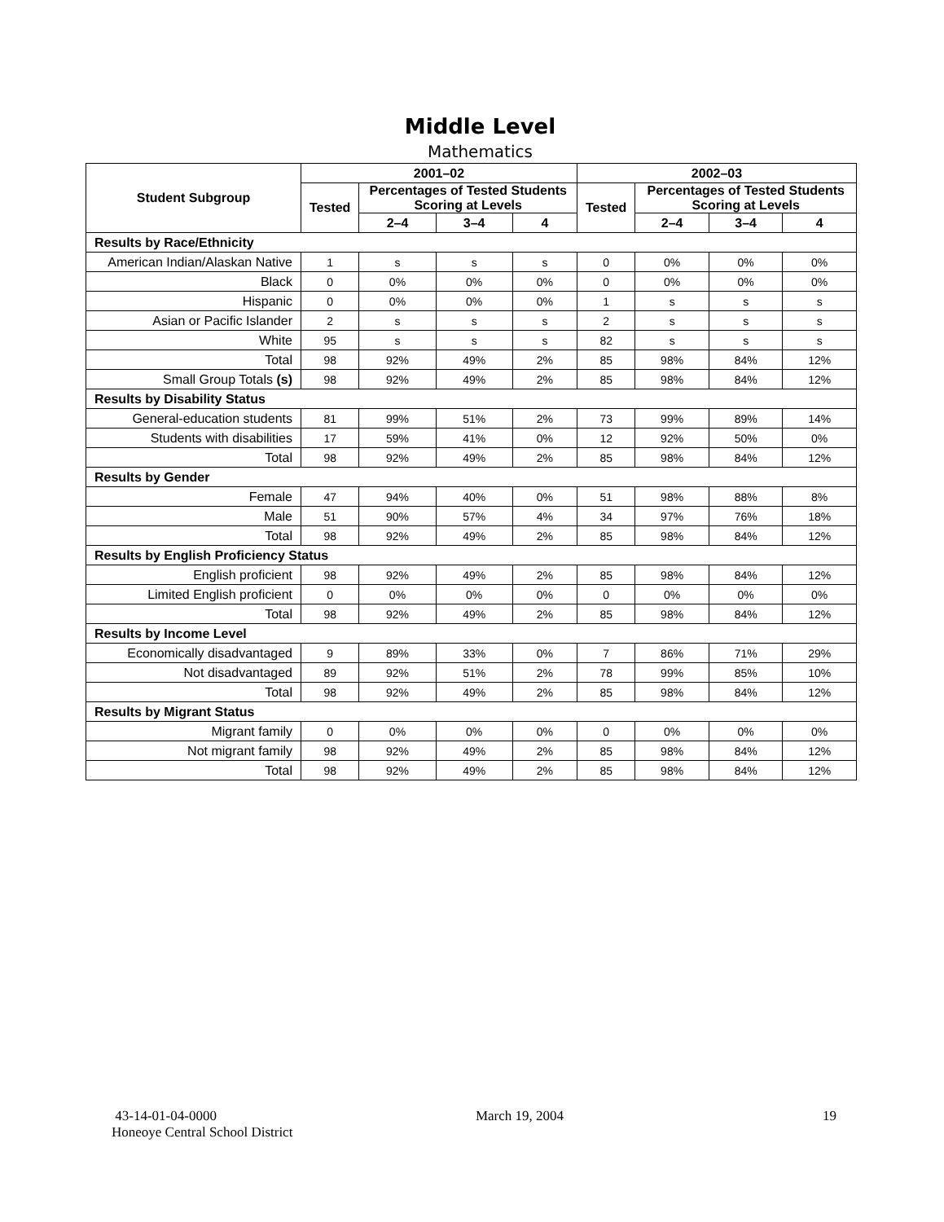Middle Level
Mathematics
| Student Subgroup | 2001–02 | | | | 2002–03 | | | |
| --- | --- | --- | --- | --- | --- | --- | --- | --- |
| | Tested | Percentages of Tested Students Scoring at Levels | | | Tested | Percentages of Tested Students Scoring at Levels | | |
| | | 2–4 | 3–4 | 4 | | 2–4 | 3–4 | 4 |
| Results by Race/Ethnicity | | | | | | | | |
| American Indian/Alaskan Native | 1 | s | s | s | 0 | 0% | 0% | 0% |
| Black | 0 | 0% | 0% | 0% | 0 | 0% | 0% | 0% |
| Hispanic | 0 | 0% | 0% | 0% | 1 | s | s | s |
| Asian or Pacific Islander | 2 | s | s | s | 2 | s | s | s |
| White | 95 | s | s | s | 82 | s | s | s |
| Total | 98 | 92% | 49% | 2% | 85 | 98% | 84% | 12% |
| Small Group Totals (s) | 98 | 92% | 49% | 2% | 85 | 98% | 84% | 12% |
| Results by Disability Status | | | | | | | | |
| General-education students | 81 | 99% | 51% | 2% | 73 | 99% | 89% | 14% |
| Students with disabilities | 17 | 59% | 41% | 0% | 12 | 92% | 50% | 0% |
| Total | 98 | 92% | 49% | 2% | 85 | 98% | 84% | 12% |
| Results by Gender | | | | | | | | |
| Female | 47 | 94% | 40% | 0% | 51 | 98% | 88% | 8% |
| Male | 51 | 90% | 57% | 4% | 34 | 97% | 76% | 18% |
| Total | 98 | 92% | 49% | 2% | 85 | 98% | 84% | 12% |
| Results by English Proficiency Status | | | | | | | | |
| English proficient | 98 | 92% | 49% | 2% | 85 | 98% | 84% | 12% |
| Limited English proficient | 0 | 0% | 0% | 0% | 0 | 0% | 0% | 0% |
| Total | 98 | 92% | 49% | 2% | 85 | 98% | 84% | 12% |
| Results by Income Level | | | | | | | | |
| Economically disadvantaged | 9 | 89% | 33% | 0% | 7 | 86% | 71% | 29% |
| Not disadvantaged | 89 | 92% | 51% | 2% | 78 | 99% | 85% | 10% |
| Total | 98 | 92% | 49% | 2% | 85 | 98% | 84% | 12% |
| Results by Migrant Status | | | | | | | | |
| Migrant family | 0 | 0% | 0% | 0% | 0 | 0% | 0% | 0% |
| Not migrant family | 98 | 92% | 49% | 2% | 85 | 98% | 84% | 12% |
| Total | 98 | 92% | 49% | 2% | 85 | 98% | 84% | 12% |
43-14-01-04-0000 March 19, 2004 19
Honeoye Central School District